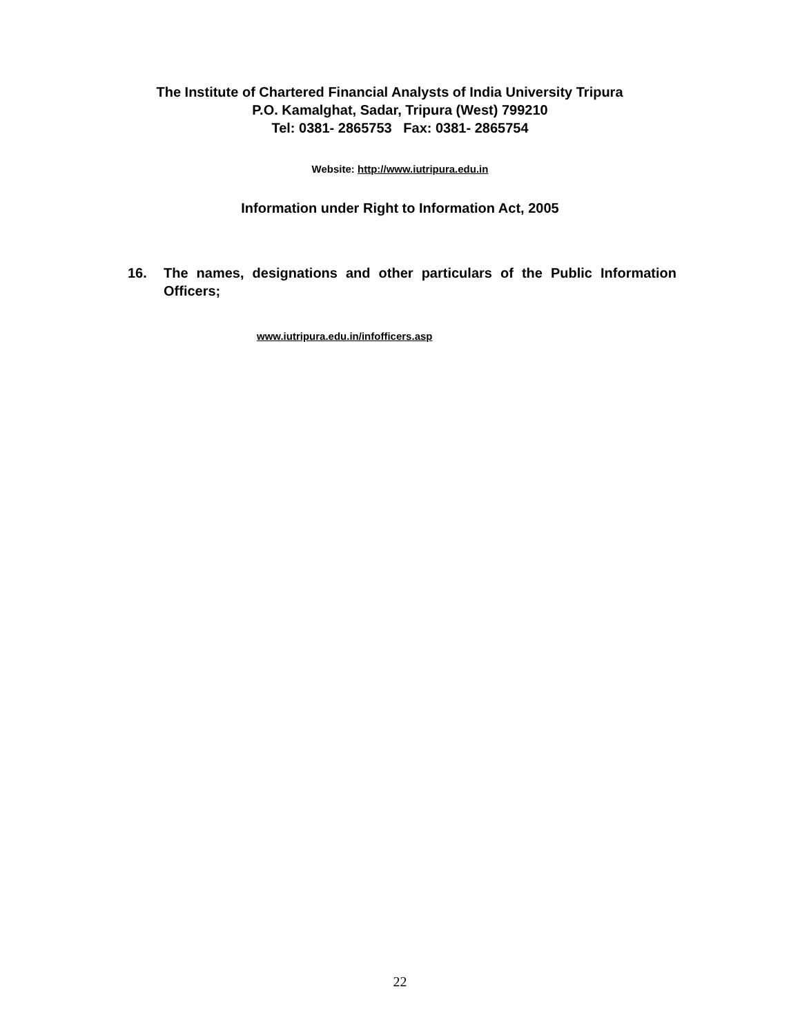The Institute of Chartered Financial Analysts of India University Tripura
P.O. Kamalghat, Sadar, Tripura (West) 799210
Tel: 0381- 2865753 Fax: 0381- 2865754
Website: http://www.iutripura.edu.in
Information under Right to Information Act, 2005
16. The names, designations and other particulars of the Public Information Officers;
www.iutripura.edu.in/infofficers.asp
22